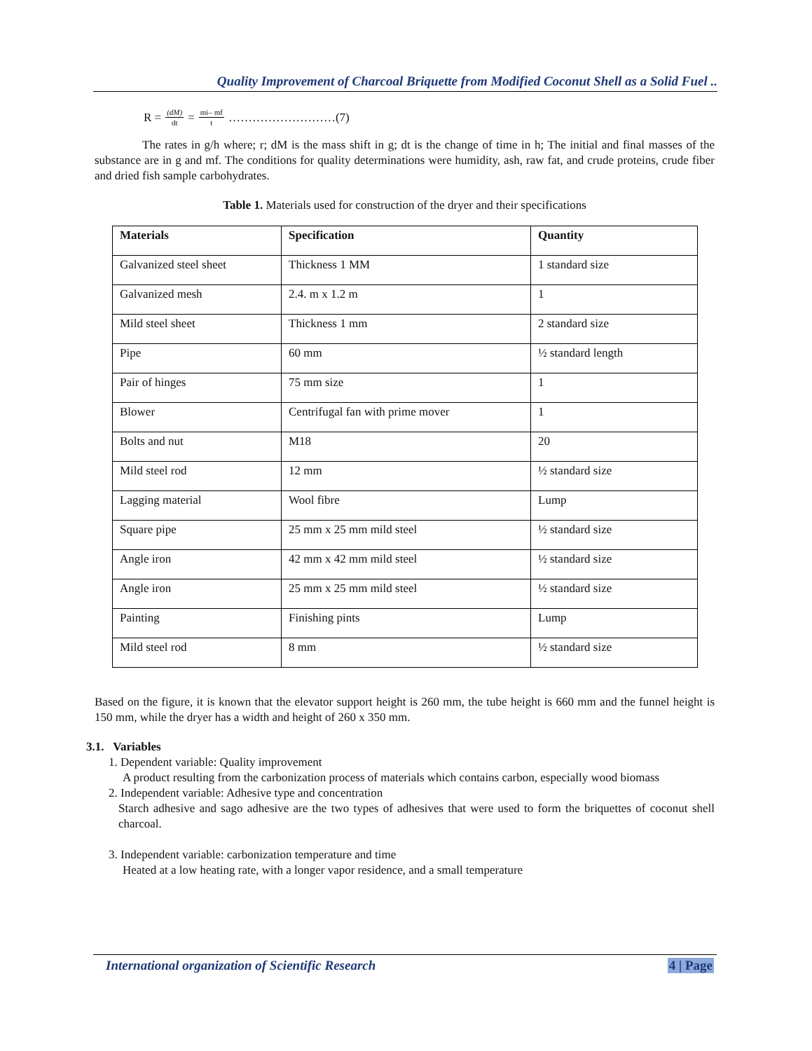Quality Improvement of Charcoal Briquette from Modified Coconut Shell as a Solid Fuel ..
R = (dM) dt = mi– mf t ………………………(7)
The rates in g/h where; r; dM is the mass shift in g; dt is the change of time in h; The initial and final masses of the substance are in g and mf. The conditions for quality determinations were humidity, ash, raw fat, and crude proteins, crude fiber and dried fish sample carbohydrates.
Table 1. Materials used for construction of the dryer and their specifications
| Materials | Specification | Quantity |
| --- | --- | --- |
| Galvanized steel sheet | Thickness 1 MM | 1 standard size |
| Galvanized mesh | 2.4. m x 1.2 m | 1 |
| Mild steel sheet | Thickness 1 mm | 2 standard size |
| Pipe | 60 mm | ½ standard length |
| Pair of hinges | 75 mm size | 1 |
| Blower | Centrifugal fan with prime mover | 1 |
| Bolts and nut | M18 | 20 |
| Mild steel rod | 12 mm | ½ standard size |
| Lagging material | Wool fibre | Lump |
| Square pipe | 25 mm x 25 mm mild steel | ½ standard size |
| Angle iron | 42 mm x 42 mm mild steel | ½ standard size |
| Angle iron | 25 mm x 25 mm mild steel | ½ standard size |
| Painting | Finishing pints | Lump |
| Mild steel rod | 8 mm | ½ standard size |
Based on the figure, it is known that the elevator support height is 260 mm, the tube height is 660 mm and the funnel height is 150 mm, while the dryer has a width and height of 260 x 350 mm.
3.1. Variables
1. Dependent variable: Quality improvement
A product resulting from the carbonization process of materials which contains carbon, especially wood biomass
2. Independent variable: Adhesive type and concentration
Starch adhesive and sago adhesive are the two types of adhesives that were used to form the briquettes of coconut shell charcoal.
3. Independent variable: carbonization temperature and time
Heated at a low heating rate, with a longer vapor residence, and a small temperature
International organization of Scientific Research 4 | Page